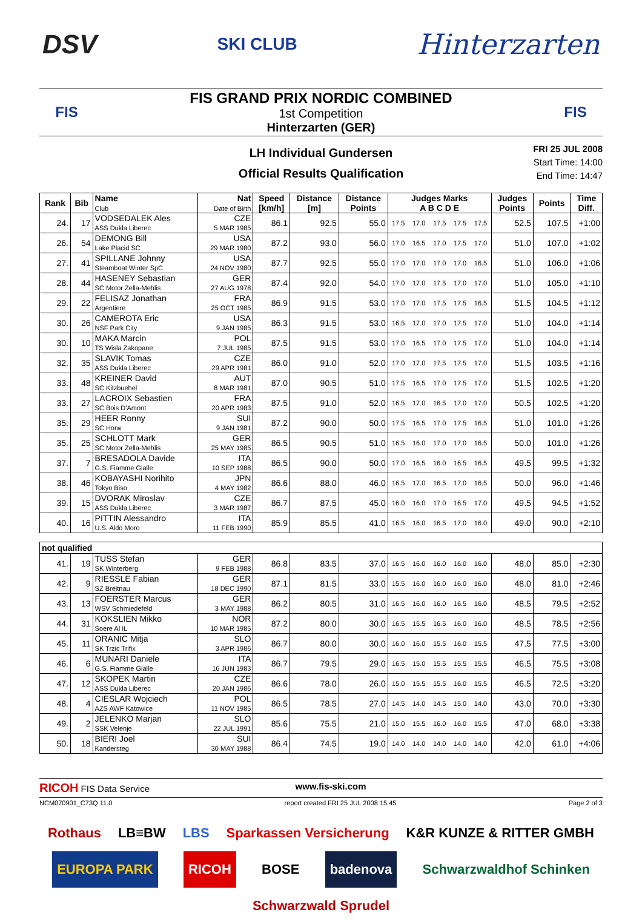DSV SKI CLUB Hinterzarten
FIS
FIS GRAND PRIX NORDIC COMBINED
1st Competition
Hinterzarten (GER)
FIS
LH Individual Gundersen
Official Results Qualification
FRI 25 JUL 2008
Start Time: 14:00
End Time: 14:47
| Rank | Bib | Name Club | Nat Date of Birth | Speed [km/h] | Distance [m] | Distance Points | Judges Marks A B C D E | | | | | Judges Points | Points | Time Diff. |
| --- | --- | --- | --- | --- | --- | --- | --- | --- | --- | --- | --- | --- | --- | --- |
| 24. | 17 | VODSEDALEK Ales ASS Dukla Liberec | CZE 5 MAR 1985 | 86.1 | 92.5 | 55.0 | 17.5 | 17.0 | 17.5 | 17.5 | 17.5 | 52.5 | 107.5 | +1:00 |
| 26. | 54 | DEMONG Bill Lake Placid SC | USA 29 MAR 1980 | 87.2 | 93.0 | 56.0 | 17.0 | 16.5 | 17.0 | 17.5 | 17.0 | 51.0 | 107.0 | +1:02 |
| 27. | 41 | SPILLANE Johnny Steamboat Winter SpC | USA 24 NOV 1980 | 87.7 | 92.5 | 55.0 | 17.0 | 17.0 | 17.0 | 17.0 | 16.5 | 51.0 | 106.0 | +1:06 |
| 28. | 44 | HASENEY Sebastian SC Motor Zella-Mehlis | GER 27 AUG 1978 | 87.4 | 92.0 | 54.0 | 17.0 | 17.0 | 17.5 | 17.0 | 17.0 | 51.0 | 105.0 | +1:10 |
| 29. | 22 | FELISAZ Jonathan Argentiere | FRA 25 OCT 1985 | 86.9 | 91.5 | 53.0 | 17.0 | 17.0 | 17.5 | 17.5 | 16.5 | 51.5 | 104.5 | +1:12 |
| 30. | 26 | CAMEROTA Eric NSF Park City | USA 9 JAN 1985 | 86.3 | 91.5 | 53.0 | 16.5 | 17.0 | 17.0 | 17.5 | 17.0 | 51.0 | 104.0 | +1:14 |
| 30. | 10 | MAKA Marcin TS Wisla Zakopane | POL 7 JUL 1985 | 87.5 | 91.5 | 53.0 | 17.0 | 16.5 | 17.0 | 17.5 | 17.0 | 51.0 | 104.0 | +1:14 |
| 32. | 35 | SLAVIK Tomas ASS Dukla Liberec | CZE 29 APR 1981 | 86.0 | 91.0 | 52.0 | 17.0 | 17.0 | 17.5 | 17.5 | 17.0 | 51.5 | 103.5 | +1:16 |
| 33. | 48 | KREINER David SC Kitzbuehel | AUT 8 MAR 1981 | 87.0 | 90.5 | 51.0 | 17.5 | 16.5 | 17.0 | 17.5 | 17.0 | 51.5 | 102.5 | +1:20 |
| 33. | 27 | LACROIX Sebastien SC Bois D'Amont | FRA 20 APR 1983 | 87.5 | 91.0 | 52.0 | 16.5 | 17.0 | 16.5 | 17.0 | 17.0 | 50.5 | 102.5 | +1:20 |
| 35. | 29 | HEER Ronny SC Horw | SUI 9 JAN 1981 | 87.2 | 90.0 | 50.0 | 17.5 | 16.5 | 17.0 | 17.5 | 16.5 | 51.0 | 101.0 | +1:26 |
| 35. | 25 | SCHLOTT Mark SC Motor Zella-Mehlis | GER 25 MAY 1985 | 86.5 | 90.5 | 51.0 | 16.5 | 16.0 | 17.0 | 17.0 | 16.5 | 50.0 | 101.0 | +1:26 |
| 37. | 7 | BRESADOLA Davide G.S. Fiamme Gialle | ITA 10 SEP 1988 | 86.5 | 90.0 | 50.0 | 17.0 | 16.5 | 16.0 | 16.5 | 16.5 | 49.5 | 99.5 | +1:32 |
| 38. | 46 | KOBAYASHI Norihito Tokyo Biso | JPN 4 MAY 1982 | 86.6 | 88.0 | 46.0 | 16.5 | 17.0 | 16.5 | 17.0 | 16.5 | 50.0 | 96.0 | +1:46 |
| 39. | 15 | DVORAK Miroslav ASS Dukla Liberec | CZE 3 MAR 1987 | 86.7 | 87.5 | 45.0 | 16.0 | 16.0 | 17.0 | 16.5 | 17.0 | 49.5 | 94.5 | +1:52 |
| 40. | 16 | PITTIN Alessandro U.S. Aldo Moro | ITA 11 FEB 1990 | 85.9 | 85.5 | 41.0 | 16.5 | 16.0 | 16.5 | 17.0 | 16.0 | 49.0 | 90.0 | +2:10 |
| not qualified | | | | | | | | | | | | | | |
| 41. | 19 | TUSS Stefan SK Winterberg | GER 9 FEB 1988 | 86.8 | 83.5 | 37.0 | 16.5 | 16.0 | 16.0 | 16.0 | 16.0 | 48.0 | 85.0 | +2:30 |
| 42. | 9 | RIESSLE Fabian SZ Breitnau | GER 18 DEC 1990 | 87.1 | 81.5 | 33.0 | 15.5 | 16.0 | 16.0 | 16.0 | 16.0 | 48.0 | 81.0 | +2:46 |
| 43. | 13 | FOERSTER Marcus WSV Schmiedefeld | GER 3 MAY 1988 | 86.2 | 80.5 | 31.0 | 16.5 | 16.0 | 16.0 | 16.5 | 16.0 | 48.5 | 79.5 | +2:52 |
| 44. | 31 | KOKSLIEN Mikko Soere Al IL | NOR 10 MAR 1985 | 87.2 | 80.0 | 30.0 | 16.5 | 15.5 | 16.5 | 16.0 | 16.0 | 48.5 | 78.5 | +2:56 |
| 45. | 11 | ORANIC Mitja SK Trzic Trifix | SLO 3 APR 1986 | 86.7 | 80.0 | 30.0 | 16.0 | 16.0 | 15.5 | 16.0 | 15.5 | 47.5 | 77.5 | +3:00 |
| 46. | 6 | MUNARI Daniele G.S. Fiamme Gialle | ITA 16 JUN 1983 | 86.7 | 79.5 | 29.0 | 16.5 | 15.0 | 15.5 | 15.5 | 15.5 | 46.5 | 75.5 | +3:08 |
| 47. | 12 | SKOPEK Martin ASS Dukla Liberec | CZE 20 JAN 1986 | 86.6 | 78.0 | 26.0 | 15.0 | 15.5 | 15.5 | 16.0 | 15.5 | 46.5 | 72.5 | +3:20 |
| 48. | 4 | CIESLAR Wojciech AZS AWF Katowice | POL 11 NOV 1985 | 86.5 | 78.5 | 27.0 | 14.5 | 14.0 | 14.5 | 15.0 | 14.0 | 43.0 | 70.0 | +3:30 |
| 49. | 2 | JELENKO Marjan SSK Velenje | SLO 22 JUL 1991 | 85.6 | 75.5 | 21.0 | 15.0 | 15.5 | 16.0 | 16.0 | 15.5 | 47.0 | 68.0 | +3:38 |
| 50. | 18 | BIERI Joel Kandersteg | SUI 30 MAY 1988 | 86.4 | 74.5 | 19.0 | 14.0 | 14.0 | 14.0 | 14.0 | 14.0 | 42.0 | 61.0 | +4:06 |
RICOH FIS Data Service www.fis-ski.com
NCM070901_C73Q 11.0 report created FRI 25 JUL 2008 15:45 Page 2 of 3
Rothaus LB≡BW LBS Sparkassen Versicherung K&R KUNZE & RITTER GMBH EUROPA PARK RICOH BOSE badenova Schwarzwaldhof Schinken Schwarzwald Sprudel